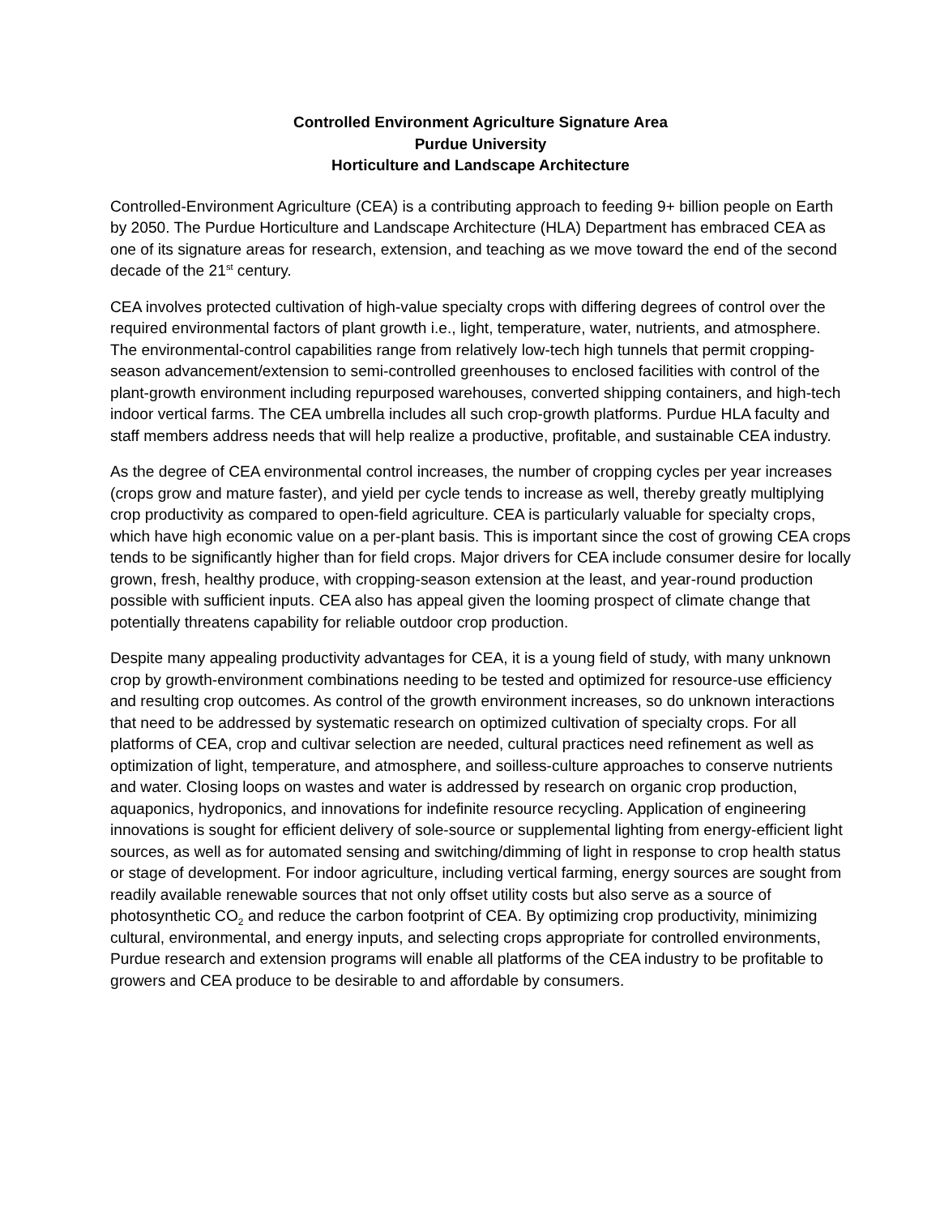Controlled Environment Agriculture Signature Area
Purdue University
Horticulture and Landscape Architecture
Controlled-Environment Agriculture (CEA) is a contributing approach to feeding 9+ billion people on Earth by 2050. The Purdue Horticulture and Landscape Architecture (HLA) Department has embraced CEA as one of its signature areas for research, extension, and teaching as we move toward the end of the second decade of the 21<sup>st</sup> century.
CEA involves protected cultivation of high-value specialty crops with differing degrees of control over the required environmental factors of plant growth i.e., light, temperature, water, nutrients, and atmosphere. The environmental-control capabilities range from relatively low-tech high tunnels that permit cropping-season advancement/extension to semi-controlled greenhouses to enclosed facilities with control of the plant-growth environment including repurposed warehouses, converted shipping containers, and high-tech indoor vertical farms. The CEA umbrella includes all such crop-growth platforms. Purdue HLA faculty and staff members address needs that will help realize a productive, profitable, and sustainable CEA industry.
As the degree of CEA environmental control increases, the number of cropping cycles per year increases (crops grow and mature faster), and yield per cycle tends to increase as well, thereby greatly multiplying crop productivity as compared to open-field agriculture. CEA is particularly valuable for specialty crops, which have high economic value on a per-plant basis. This is important since the cost of growing CEA crops tends to be significantly higher than for field crops. Major drivers for CEA include consumer desire for locally grown, fresh, healthy produce, with cropping-season extension at the least, and year-round production possible with sufficient inputs. CEA also has appeal given the looming prospect of climate change that potentially threatens capability for reliable outdoor crop production.
Despite many appealing productivity advantages for CEA, it is a young field of study, with many unknown crop by growth-environment combinations needing to be tested and optimized for resource-use efficiency and resulting crop outcomes. As control of the growth environment increases, so do unknown interactions that need to be addressed by systematic research on optimized cultivation of specialty crops. For all platforms of CEA, crop and cultivar selection are needed, cultural practices need refinement as well as optimization of light, temperature, and atmosphere, and soilless-culture approaches to conserve nutrients and water. Closing loops on wastes and water is addressed by research on organic crop production, aquaponics, hydroponics, and innovations for indefinite resource recycling. Application of engineering innovations is sought for efficient delivery of sole-source or supplemental lighting from energy-efficient light sources, as well as for automated sensing and switching/dimming of light in response to crop health status or stage of development. For indoor agriculture, including vertical farming, energy sources are sought from readily available renewable sources that not only offset utility costs but also serve as a source of photosynthetic CO<sub>2</sub> and reduce the carbon footprint of CEA. By optimizing crop productivity, minimizing cultural, environmental, and energy inputs, and selecting crops appropriate for controlled environments, Purdue research and extension programs will enable all platforms of the CEA industry to be profitable to growers and CEA produce to be desirable to and affordable by consumers.